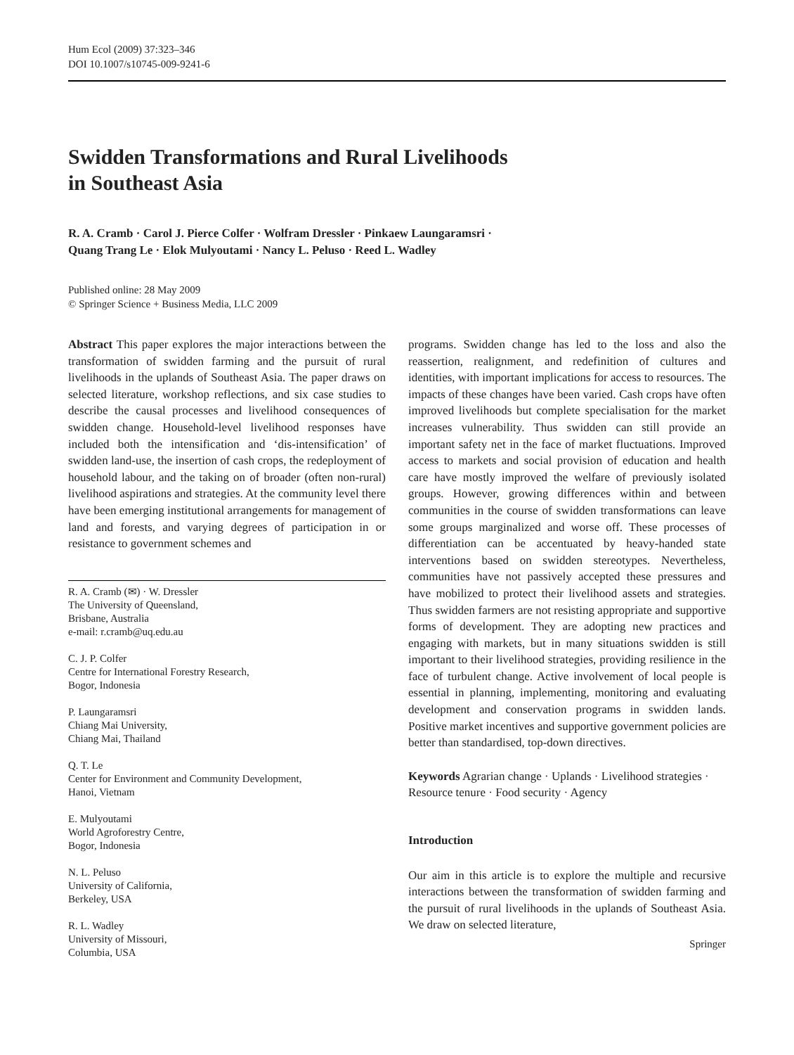Hum Ecol (2009) 37:323–346
DOI 10.1007/s10745-009-9241-6
Swidden Transformations and Rural Livelihoods
in Southeast Asia
R. A. Cramb · Carol J. Pierce Colfer · Wolfram Dressler · Pinkaew Laungaramsri ·
Quang Trang Le · Elok Mulyoutami · Nancy L. Peluso · Reed L. Wadley
Published online: 28 May 2009
© Springer Science + Business Media, LLC 2009
Abstract This paper explores the major interactions between the transformation of swidden farming and the pursuit of rural livelihoods in the uplands of Southeast Asia. The paper draws on selected literature, workshop reflections, and six case studies to describe the causal processes and livelihood consequences of swidden change. Household-level livelihood responses have included both the intensification and ‘dis-intensification’ of swidden land-use, the insertion of cash crops, the redeployment of household labour, and the taking on of broader (often non-rural) livelihood aspirations and strategies. At the community level there have been emerging institutional arrangements for management of land and forests, and varying degrees of participation in or resistance to government schemes and
R. A. Cramb (✉) · W. Dressler
The University of Queensland,
Brisbane, Australia
e-mail: r.cramb@uq.edu.au
C. J. P. Colfer
Centre for International Forestry Research,
Bogor, Indonesia
P. Laungaramsri
Chiang Mai University,
Chiang Mai, Thailand
Q. T. Le
Center for Environment and Community Development,
Hanoi, Vietnam
E. Mulyoutami
World Agroforestry Centre,
Bogor, Indonesia
N. L. Peluso
University of California,
Berkeley, USA
R. L. Wadley
University of Missouri,
Columbia, USA
programs. Swidden change has led to the loss and also the reassertion, realignment, and redefinition of cultures and identities, with important implications for access to resources. The impacts of these changes have been varied. Cash crops have often improved livelihoods but complete specialisation for the market increases vulnerability. Thus swidden can still provide an important safety net in the face of market fluctuations. Improved access to markets and social provision of education and health care have mostly improved the welfare of previously isolated groups. However, growing differences within and between communities in the course of swidden transformations can leave some groups marginalized and worse off. These processes of differentiation can be accentuated by heavy-handed state interventions based on swidden stereotypes. Nevertheless, communities have not passively accepted these pressures and have mobilized to protect their livelihood assets and strategies. Thus swidden farmers are not resisting appropriate and supportive forms of development. They are adopting new practices and engaging with markets, but in many situations swidden is still important to their livelihood strategies, providing resilience in the face of turbulent change. Active involvement of local people is essential in planning, implementing, monitoring and evaluating development and conservation programs in swidden lands. Positive market incentives and supportive government policies are better than standardised, top-down directives.
Keywords Agrarian change · Uplands · Livelihood strategies · Resource tenure · Food security · Agency
Introduction
Our aim in this article is to explore the multiple and recursive interactions between the transformation of swidden farming and the pursuit of rural livelihoods in the uplands of Southeast Asia. We draw on selected literature,
Springer